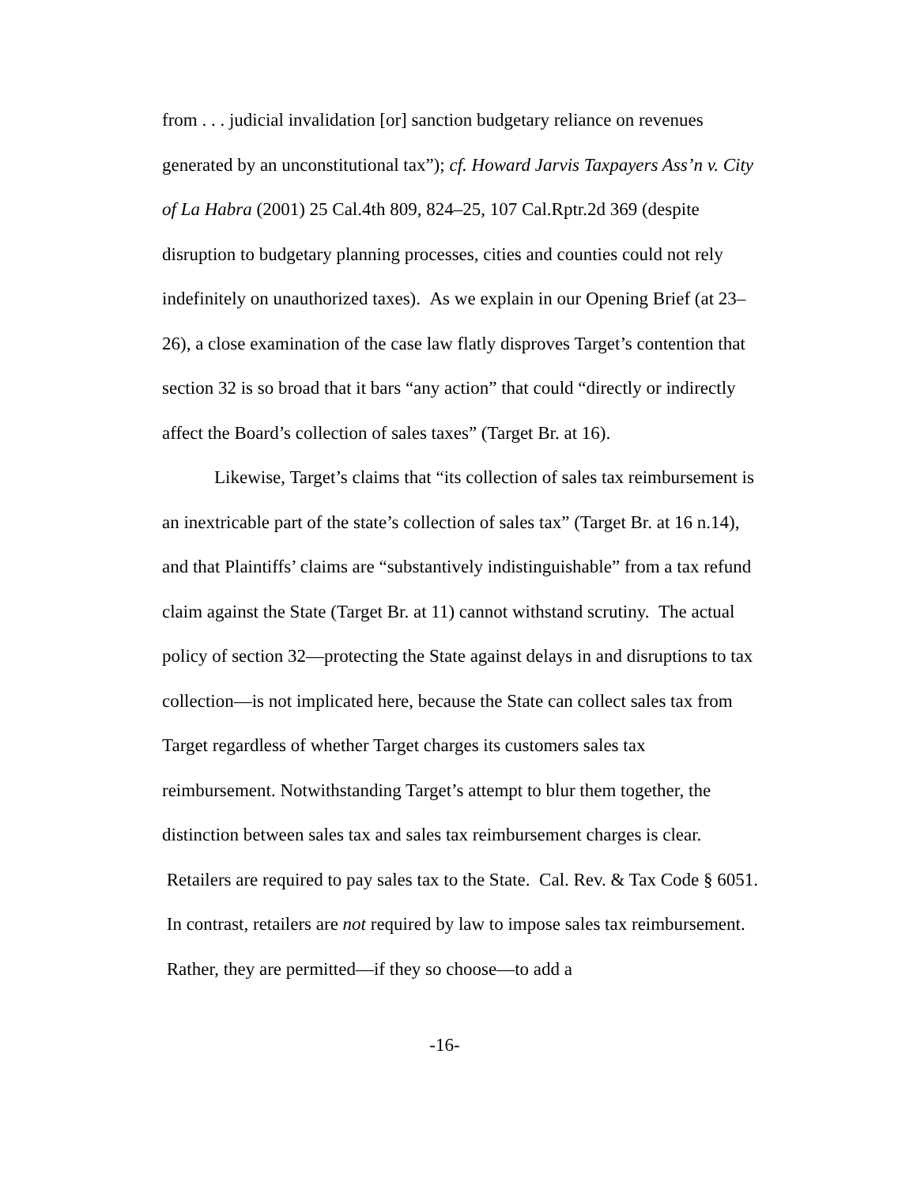from . . . judicial invalidation [or] sanction budgetary reliance on revenues generated by an unconstitutional tax”); cf. Howard Jarvis Taxpayers Ass’n v. City of La Habra (2001) 25 Cal.4th 809, 824–25, 107 Cal.Rptr.2d 369 (despite disruption to budgetary planning processes, cities and counties could not rely indefinitely on unauthorized taxes). As we explain in our Opening Brief (at 23–26), a close examination of the case law flatly disproves Target’s contention that section 32 is so broad that it bars “any action” that could “directly or indirectly affect the Board’s collection of sales taxes” (Target Br. at 16).
Likewise, Target’s claims that “its collection of sales tax reimbursement is an inextricable part of the state’s collection of sales tax” (Target Br. at 16 n.14), and that Plaintiffs’ claims are “substantively indistinguishable” from a tax refund claim against the State (Target Br. at 11) cannot withstand scrutiny. The actual policy of section 32—protecting the State against delays in and disruptions to tax collection—is not implicated here, because the State can collect sales tax from Target regardless of whether Target charges its customers sales tax reimbursement. Notwithstanding Target’s attempt to blur them together, the distinction between sales tax and sales tax reimbursement charges is clear. Retailers are required to pay sales tax to the State. Cal. Rev. & Tax Code § 6051. In contrast, retailers are not required by law to impose sales tax reimbursement. Rather, they are permitted—if they so choose—to add a
-16-